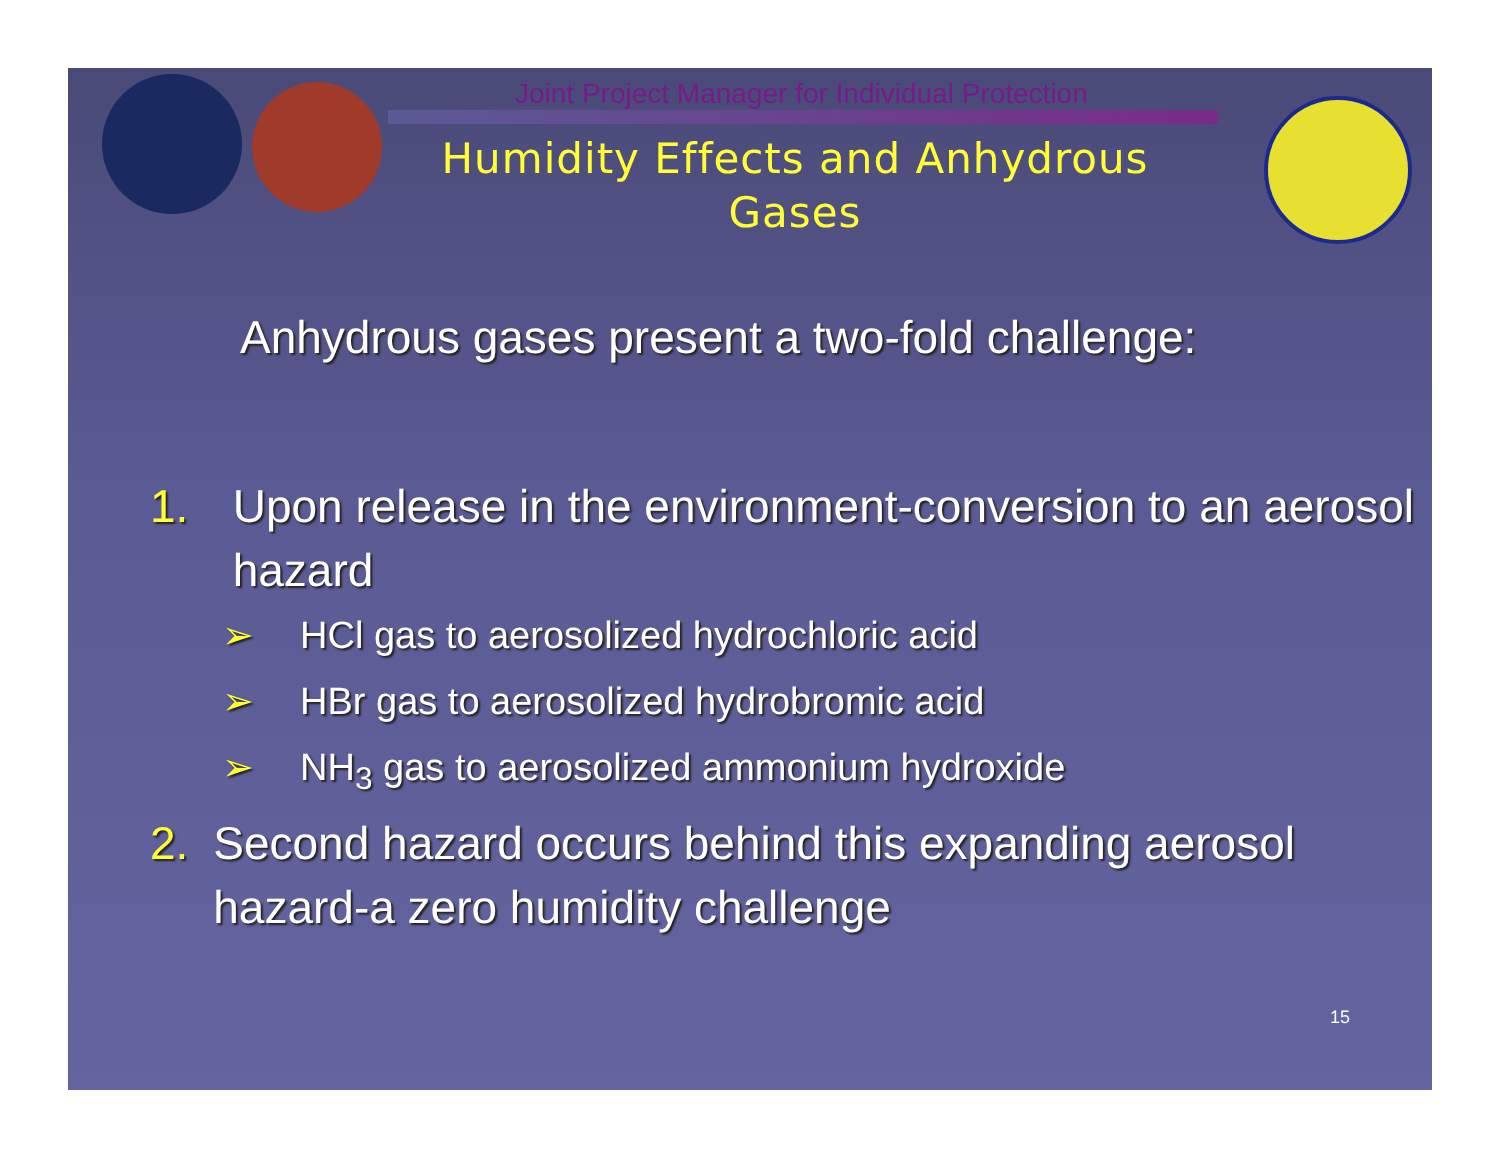Joint Project Manager for Individual Protection
Humidity Effects and Anhydrous Gases
Anhydrous gases present a two-fold challenge:
1. Upon release in the environment-conversion to an aerosol hazard
➢ HCl gas to aerosolized hydrochloric acid
➢ HBr gas to aerosolized hydrobromic acid
➢ NH<sub>3</sub> gas to aerosolized ammonium hydroxide
2. Second hazard occurs behind this expanding aerosol hazard-a zero humidity challenge
15